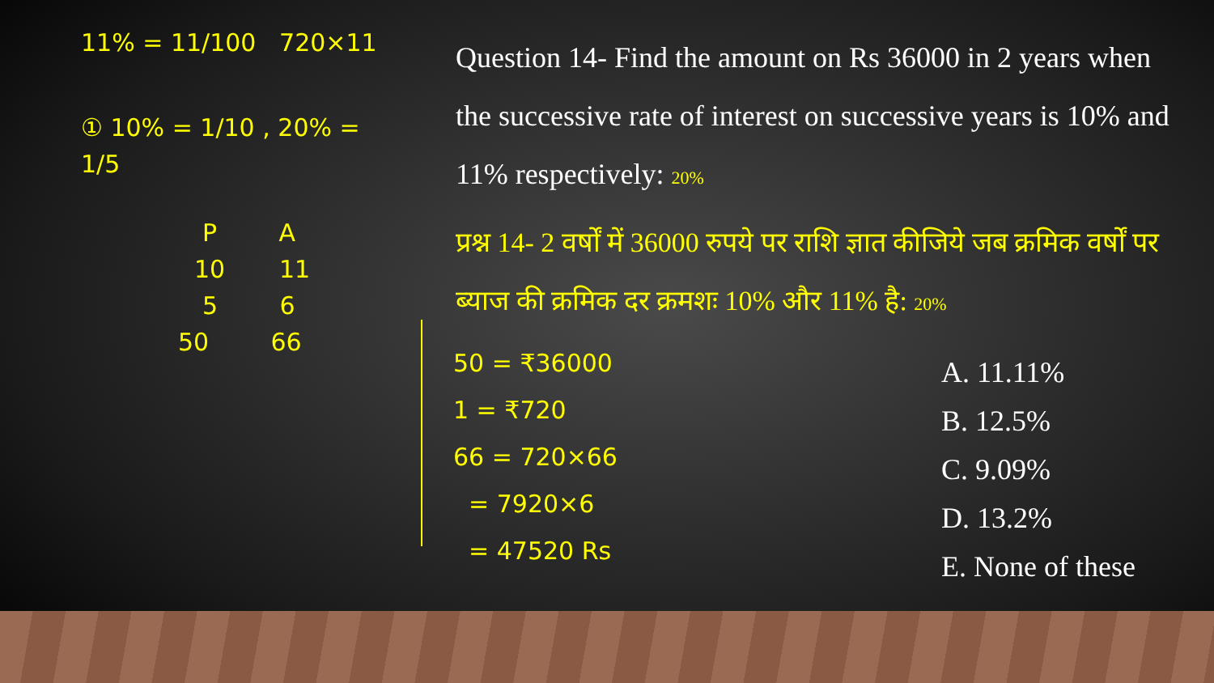11% = 11/100 720×11
① 10% = 1/10 , 20% = 1/5
P A
10 11
5 6
50 66
Question 14- Find the amount on Rs 36000 in 2 years when the successive rate of interest on successive years is 10% and 11% respectively: 20%
प्रश्न 14- 2 वर्षों में 36000 रुपये पर राशि ज्ञात कीजिये जब क्रमिक वर्षों पर ब्याज की क्रमिक दर क्रमशः 10% और 11% है: 20%
50 = ₹36000
1 = ₹720
66 = 720×66
= 7920×6
= 47520 Rs
A. 11.11%
B. 12.5%
C. 9.09%
D. 13.2%
E. None of these